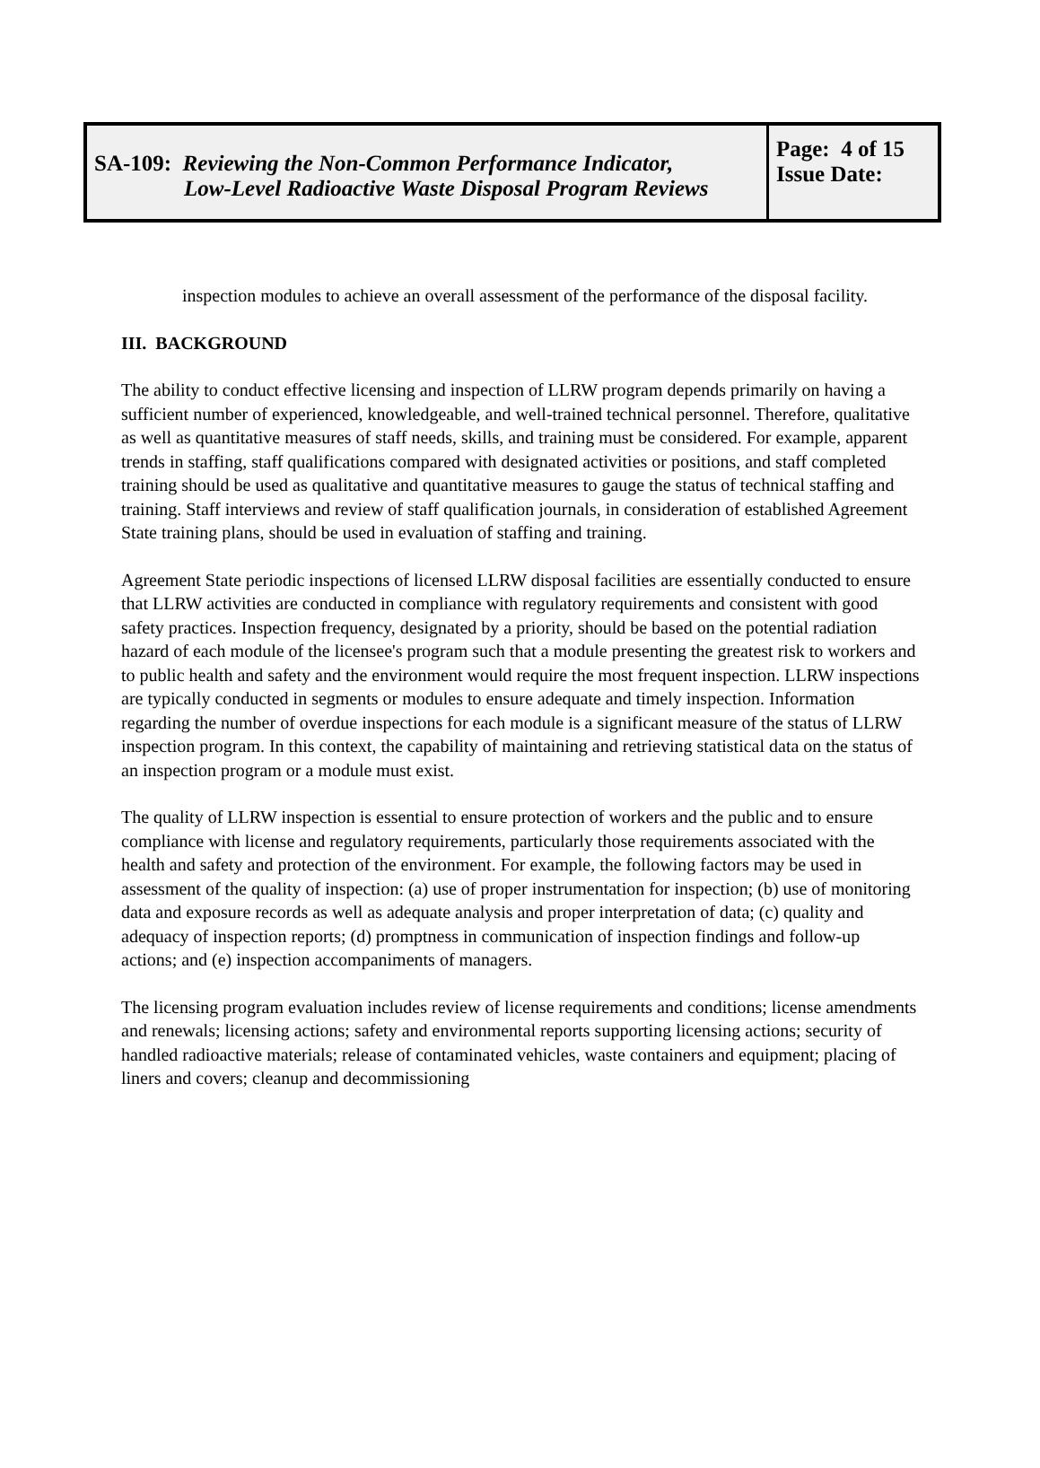SA-109: Reviewing the Non-Common Performance Indicator,
Low-Level Radioactive Waste Disposal Program Reviews
Page: 4 of 15
Issue Date:
inspection modules to achieve an overall assessment of the performance of the disposal facility.
III. BACKGROUND
The ability to conduct effective licensing and inspection of LLRW program depends primarily on having a sufficient number of experienced, knowledgeable, and well-trained technical personnel. Therefore, qualitative as well as quantitative measures of staff needs, skills, and training must be considered. For example, apparent trends in staffing, staff qualifications compared with designated activities or positions, and staff completed training should be used as qualitative and quantitative measures to gauge the status of technical staffing and training. Staff interviews and review of staff qualification journals, in consideration of established Agreement State training plans, should be used in evaluation of staffing and training.
Agreement State periodic inspections of licensed LLRW disposal facilities are essentially conducted to ensure that LLRW activities are conducted in compliance with regulatory requirements and consistent with good safety practices. Inspection frequency, designated by a priority, should be based on the potential radiation hazard of each module of the licensee's program such that a module presenting the greatest risk to workers and to public health and safety and the environment would require the most frequent inspection. LLRW inspections are typically conducted in segments or modules to ensure adequate and timely inspection. Information regarding the number of overdue inspections for each module is a significant measure of the status of LLRW inspection program. In this context, the capability of maintaining and retrieving statistical data on the status of an inspection program or a module must exist.
The quality of LLRW inspection is essential to ensure protection of workers and the public and to ensure compliance with license and regulatory requirements, particularly those requirements associated with the health and safety and protection of the environment. For example, the following factors may be used in assessment of the quality of inspection: (a) use of proper instrumentation for inspection; (b) use of monitoring data and exposure records as well as adequate analysis and proper interpretation of data; (c) quality and adequacy of inspection reports; (d) promptness in communication of inspection findings and follow-up actions; and (e) inspection accompaniments of managers.
The licensing program evaluation includes review of license requirements and conditions; license amendments and renewals; licensing actions; safety and environmental reports supporting licensing actions; security of handled radioactive materials; release of contaminated vehicles, waste containers and equipment; placing of liners and covers; cleanup and decommissioning